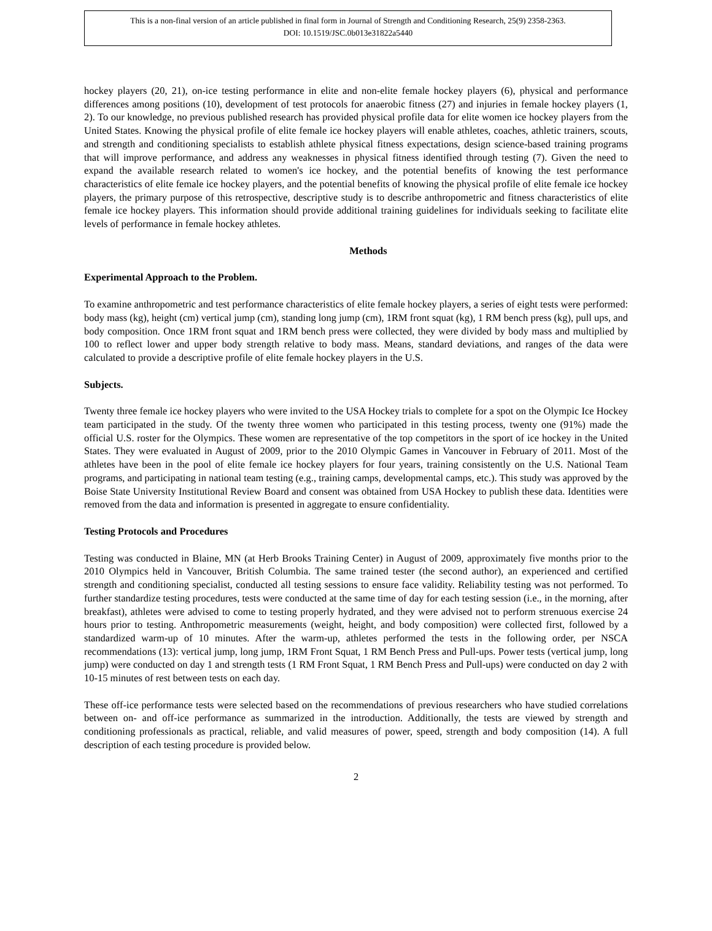This is a non-final version of an article published in final form in Journal of Strength and Conditioning Research, 25(9) 2358-2363.
DOI: 10.1519/JSC.0b013e31822a5440
hockey players (20, 21), on-ice testing performance in elite and non-elite female hockey players (6), physical and performance differences among positions (10), development of test protocols for anaerobic fitness (27) and injuries in female hockey players (1, 2). To our knowledge, no previous published research has provided physical profile data for elite women ice hockey players from the United States. Knowing the physical profile of elite female ice hockey players will enable athletes, coaches, athletic trainers, scouts, and strength and conditioning specialists to establish athlete physical fitness expectations, design science-based training programs that will improve performance, and address any weaknesses in physical fitness identified through testing (7). Given the need to expand the available research related to women's ice hockey, and the potential benefits of knowing the test performance characteristics of elite female ice hockey players, and the potential benefits of knowing the physical profile of elite female ice hockey players, the primary purpose of this retrospective, descriptive study is to describe anthropometric and fitness characteristics of elite female ice hockey players. This information should provide additional training guidelines for individuals seeking to facilitate elite levels of performance in female hockey athletes.
Methods
Experimental Approach to the Problem.
To examine anthropometric and test performance characteristics of elite female hockey players, a series of eight tests were performed: body mass (kg), height (cm) vertical jump (cm), standing long jump (cm), 1RM front squat (kg), 1 RM bench press (kg), pull ups, and body composition. Once 1RM front squat and 1RM bench press were collected, they were divided by body mass and multiplied by 100 to reflect lower and upper body strength relative to body mass. Means, standard deviations, and ranges of the data were calculated to provide a descriptive profile of elite female hockey players in the U.S.
Subjects.
Twenty three female ice hockey players who were invited to the USA Hockey trials to complete for a spot on the Olympic Ice Hockey team participated in the study. Of the twenty three women who participated in this testing process, twenty one (91%) made the official U.S. roster for the Olympics. These women are representative of the top competitors in the sport of ice hockey in the United States. They were evaluated in August of 2009, prior to the 2010 Olympic Games in Vancouver in February of 2011. Most of the athletes have been in the pool of elite female ice hockey players for four years, training consistently on the U.S. National Team programs, and participating in national team testing (e.g., training camps, developmental camps, etc.). This study was approved by the Boise State University Institutional Review Board and consent was obtained from USA Hockey to publish these data. Identities were removed from the data and information is presented in aggregate to ensure confidentiality.
Testing Protocols and Procedures
Testing was conducted in Blaine, MN (at Herb Brooks Training Center) in August of 2009, approximately five months prior to the 2010 Olympics held in Vancouver, British Columbia. The same trained tester (the second author), an experienced and certified strength and conditioning specialist, conducted all testing sessions to ensure face validity. Reliability testing was not performed. To further standardize testing procedures, tests were conducted at the same time of day for each testing session (i.e., in the morning, after breakfast), athletes were advised to come to testing properly hydrated, and they were advised not to perform strenuous exercise 24 hours prior to testing. Anthropometric measurements (weight, height, and body composition) were collected first, followed by a standardized warm-up of 10 minutes. After the warm-up, athletes performed the tests in the following order, per NSCA recommendations (13): vertical jump, long jump, 1RM Front Squat, 1 RM Bench Press and Pull-ups. Power tests (vertical jump, long jump) were conducted on day 1 and strength tests (1 RM Front Squat, 1 RM Bench Press and Pull-ups) were conducted on day 2 with 10-15 minutes of rest between tests on each day.
These off-ice performance tests were selected based on the recommendations of previous researchers who have studied correlations between on- and off-ice performance as summarized in the introduction. Additionally, the tests are viewed by strength and conditioning professionals as practical, reliable, and valid measures of power, speed, strength and body composition (14). A full description of each testing procedure is provided below.
2